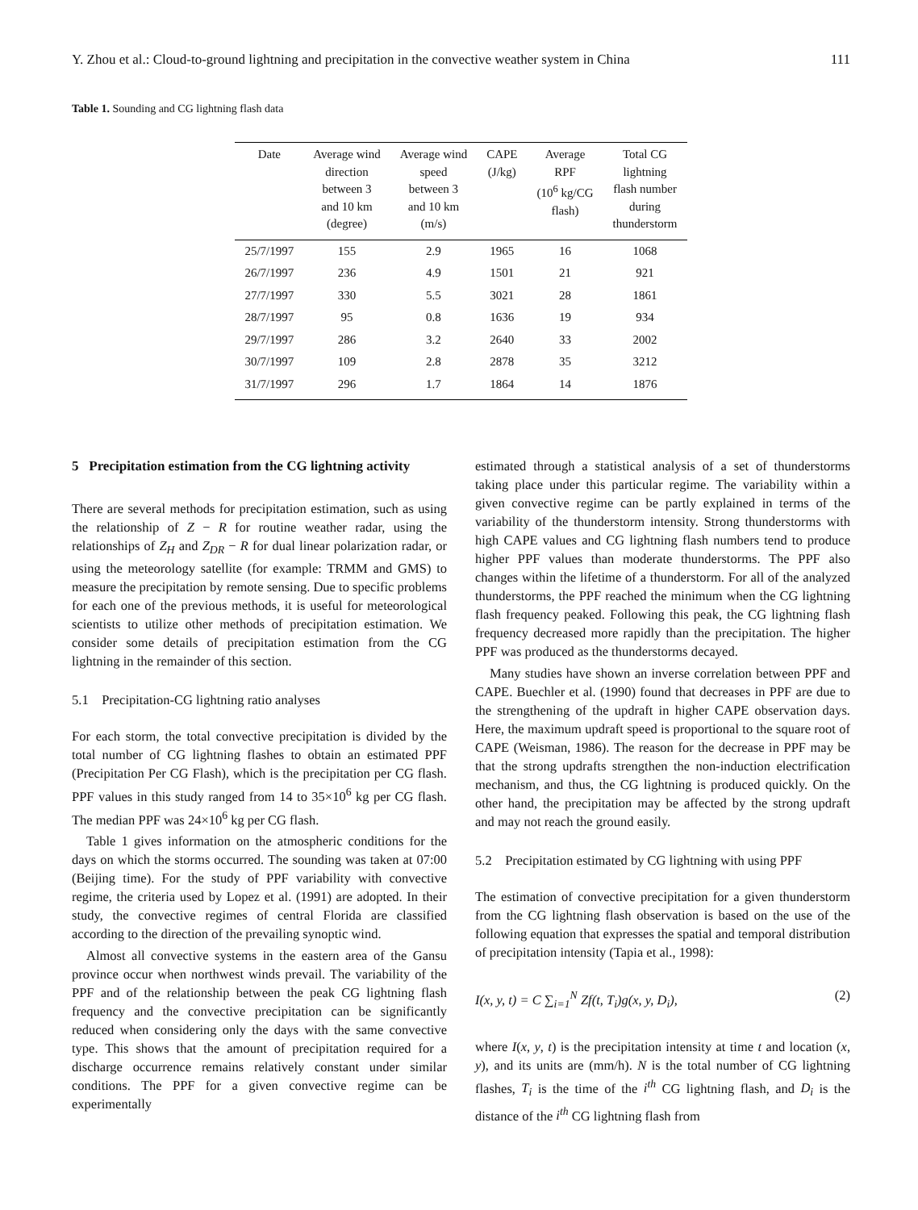Y. Zhou et al.: Cloud-to-ground lightning and precipitation in the convective weather system in China 111
Table 1. Sounding and CG lightning flash data
| Date | Average wind direction between 3 and 10 km (degree) | Average wind speed between 3 and 10 km (m/s) | CAPE (J/kg) | Average RPF (10<sup>6</sup> kg/CG flash) | Total CG lightning flash number during thunderstorm |
| --- | --- | --- | --- | --- | --- |
| 25/7/1997 | 155 | 2.9 | 1965 | 16 | 1068 |
| 26/7/1997 | 236 | 4.9 | 1501 | 21 | 921 |
| 27/7/1997 | 330 | 5.5 | 3021 | 28 | 1861 |
| 28/7/1997 | 95 | 0.8 | 1636 | 19 | 934 |
| 29/7/1997 | 286 | 3.2 | 2640 | 33 | 2002 |
| 30/7/1997 | 109 | 2.8 | 2878 | 35 | 3212 |
| 31/7/1997 | 296 | 1.7 | 1864 | 14 | 1876 |
5 Precipitation estimation from the CG lightning activity
There are several methods for precipitation estimation, such as using the relationship of Z − R for routine weather radar, using the relationships of Z<sub>H</sub> and Z<sub>DR</sub> − R for dual linear polarization radar, or using the meteorology satellite (for example: TRMM and GMS) to measure the precipitation by remote sensing. Due to specific problems for each one of the previous methods, it is useful for meteorological scientists to utilize other methods of precipitation estimation. We consider some details of precipitation estimation from the CG lightning in the remainder of this section.
5.1 Precipitation-CG lightning ratio analyses
For each storm, the total convective precipitation is divided by the total number of CG lightning flashes to obtain an estimated PPF (Precipitation Per CG Flash), which is the precipitation per CG flash. PPF values in this study ranged from 14 to 35×10<sup>6</sup> kg per CG flash. The median PPF was 24×10<sup>6</sup> kg per CG flash.
Table 1 gives information on the atmospheric conditions for the days on which the storms occurred. The sounding was taken at 07:00 (Beijing time). For the study of PPF variability with convective regime, the criteria used by Lopez et al. (1991) are adopted. In their study, the convective regimes of central Florida are classified according to the direction of the prevailing synoptic wind.
Almost all convective systems in the eastern area of the Gansu province occur when northwest winds prevail. The variability of the PPF and of the relationship between the peak CG lightning flash frequency and the convective precipitation can be significantly reduced when considering only the days with the same convective type. This shows that the amount of precipitation required for a discharge occurrence remains relatively constant under similar conditions. The PPF for a given convective regime can be experimentally
estimated through a statistical analysis of a set of thunderstorms taking place under this particular regime. The variability within a given convective regime can be partly explained in terms of the variability of the thunderstorm intensity. Strong thunderstorms with high CAPE values and CG lightning flash numbers tend to produce higher PPF values than moderate thunderstorms. The PPF also changes within the lifetime of a thunderstorm. For all of the analyzed thunderstorms, the PPF reached the minimum when the CG lightning flash frequency peaked. Following this peak, the CG lightning flash frequency decreased more rapidly than the precipitation. The higher PPF was produced as the thunderstorms decayed.
Many studies have shown an inverse correlation between PPF and CAPE. Buechler et al. (1990) found that decreases in PPF are due to the strengthening of the updraft in higher CAPE observation days. Here, the maximum updraft speed is proportional to the square root of CAPE (Weisman, 1986). The reason for the decrease in PPF may be that the strong updrafts strengthen the non-induction electrification mechanism, and thus, the CG lightning is produced quickly. On the other hand, the precipitation may be affected by the strong updraft and may not reach the ground easily.
5.2 Precipitation estimated by CG lightning with using PPF
The estimation of convective precipitation for a given thunderstorm from the CG lightning flash observation is based on the use of the following equation that expresses the spatial and temporal distribution of precipitation intensity (Tapia et al., 1998):
I(x, y, t) = C ∑<sub>i=1</sub><sup>N</sup> Zf(t, T<sub>i</sub>)g(x, y, D<sub>i</sub>), (2)
where I(x, y, t) is the precipitation intensity at time t and location (x, y), and its units are (mm/h). N is the total number of CG lightning flashes, T<sub>i</sub> is the time of the i<sup>th</sup> CG lightning flash, and D<sub>i</sub> is the distance of the i<sup>th</sup> CG lightning flash from